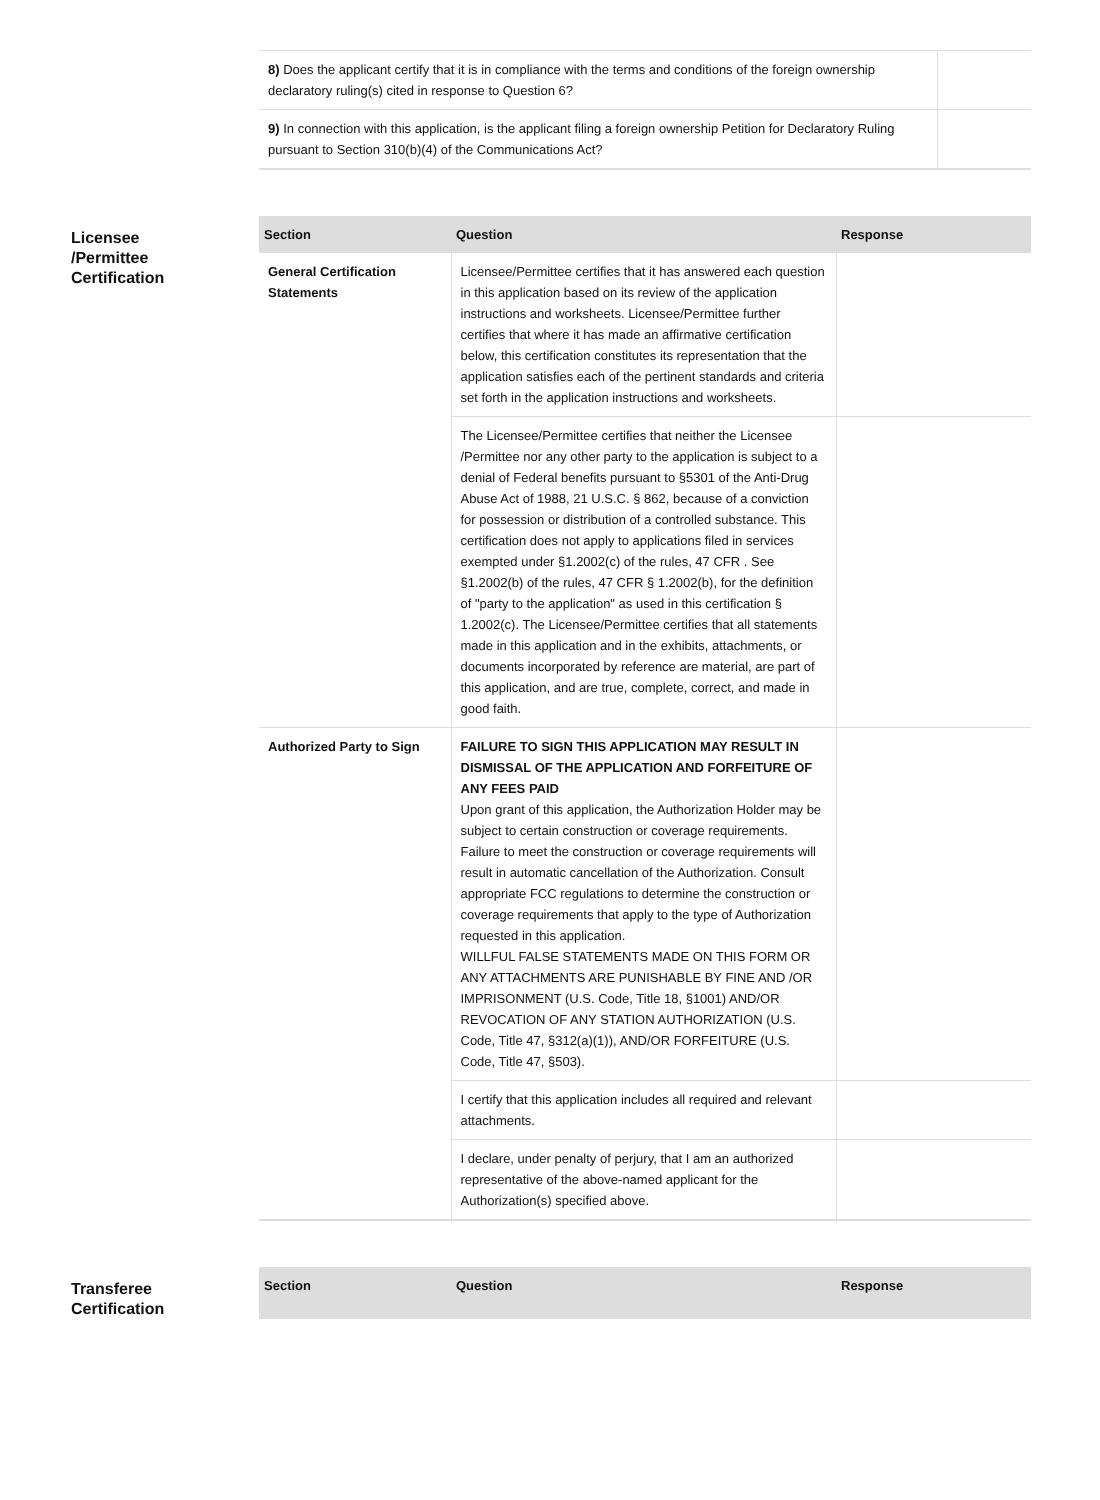| 8) Does the applicant certify that it is in compliance with the terms and conditions of the foreign ownership declaratory ruling(s) cited in response to Question 6? | |
| 9) In connection with this application, is the applicant filing a foreign ownership Petition for Declaratory Ruling pursuant to Section 310(b)(4) of the Communications Act? | |
Licensee
/Permittee
Certification
| Section | Question | Response |
| --- | --- | --- |
| General Certification Statements | Licensee/Permittee certifies that it has answered each question in this application based on its review of the application instructions and worksheets. Licensee/Permittee further certifies that where it has made an affirmative certification below, this certification constitutes its representation that the application satisfies each of the pertinent standards and criteria set forth in the application instructions and worksheets. | |
| | The Licensee/Permittee certifies that neither the Licensee /Permittee nor any other party to the application is subject to a denial of Federal benefits pursuant to §5301 of the Anti-Drug Abuse Act of 1988, 21 U.S.C. § 862, because of a conviction for possession or distribution of a controlled substance. This certification does not apply to applications filed in services exempted under §1.2002(c) of the rules, 47 CFR . See §1.2002(b) of the rules, 47 CFR § 1.2002(b), for the definition of "party to the application" as used in this certification § 1.2002(c). The Licensee/Permittee certifies that all statements made in this application and in the exhibits, attachments, or documents incorporated by reference are material, are part of this application, and are true, complete, correct, and made in good faith. | |
| Authorized Party to Sign | FAILURE TO SIGN THIS APPLICATION MAY RESULT IN DISMISSAL OF THE APPLICATION AND FORFEITURE OF ANY FEES PAID Upon grant of this application, the Authorization Holder may be subject to certain construction or coverage requirements. Failure to meet the construction or coverage requirements will result in automatic cancellation of the Authorization. Consult appropriate FCC regulations to determine the construction or coverage requirements that apply to the type of Authorization requested in this application. WILLFUL FALSE STATEMENTS MADE ON THIS FORM OR ANY ATTACHMENTS ARE PUNISHABLE BY FINE AND /OR IMPRISONMENT (U.S. Code, Title 18, §1001) AND/OR REVOCATION OF ANY STATION AUTHORIZATION (U.S. Code, Title 47, §312(a)(1)), AND/OR FORFEITURE (U.S. Code, Title 47, §503). | |
| | I certify that this application includes all required and relevant attachments. | |
| | I declare, under penalty of perjury, that I am an authorized representative of the above-named applicant for the Authorization(s) specified above. | |
Transferee
Certification
| Section | Question | Response |
| --- | --- | --- |